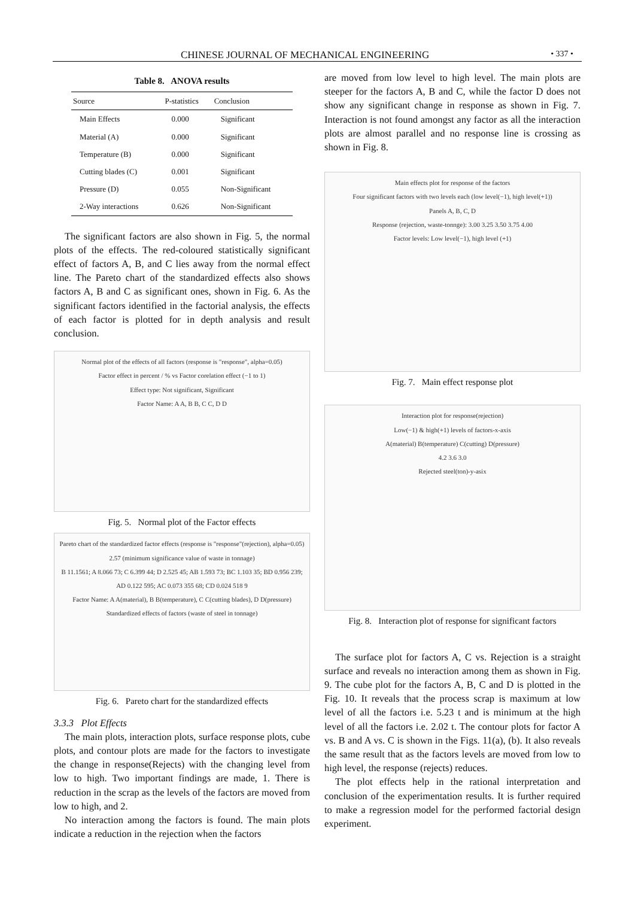CHINESE JOURNAL OF MECHANICAL ENGINEERING • 337 •
Table 8. ANOVA results
| Source | P-statistics | Conclusion |
| --- | --- | --- |
| Main Effects | 0.000 | Significant |
| Material (A) | 0.000 | Significant |
| Temperature (B) | 0.000 | Significant |
| Cutting blades (C) | 0.001 | Significant |
| Pressure (D) | 0.055 | Non-Significant |
| 2-Way interactions | 0.626 | Non-Significant |
The significant factors are also shown in Fig. 5, the normal plots of the effects. The red-coloured statistically significant effect of factors A, B, and C lies away from the normal effect line. The Pareto chart of the standardized effects also shows factors A, B and C as significant ones, shown in Fig. 6. As the significant factors identified in the factorial analysis, the effects of each factor is plotted for in depth analysis and result conclusion.
Normal plot of the effects of all factors (response is "response", alpha=0.05)
Factor effect in percent / % vs Factor corelation effect (−1 to 1)
Effect type: Not significant, Significant
Factor Name: A A, B B, C C, D D
Fig. 5. Normal plot of the Factor effects
Pareto chart of the standardized factor effects (response is "response"(rejection), alpha=0.05)
2.57 (minimum significance value of waste in tonnage)
B 11.1561; A 8.066 73; C 6.399 44; D 2.525 45; AB 1.593 73; BC 1.103 35; BD 0.956 239; AD 0.122 595; AC 0.073 355 68; CD 0.024 518 9
Factor Name: A A(material), B B(temperature), C C(cutting blades), D D(pressure)
Standardized effects of factors (waste of steel in tonnage)
Fig. 6. Pareto chart for the standardized effects
3.3.3 Plot Effects
The main plots, interaction plots, surface response plots, cube plots, and contour plots are made for the factors to investigate the change in response(Rejects) with the changing level from low to high. Two important findings are made, 1. There is reduction in the scrap as the levels of the factors are moved from low to high, and 2.
No interaction among the factors is found. The main plots indicate a reduction in the rejection when the factors
are moved from low level to high level. The main plots are steeper for the factors A, B and C, while the factor D does not show any significant change in response as shown in Fig. 7. Interaction is not found amongst any factor as all the interaction plots are almost parallel and no response line is crossing as shown in Fig. 8.
Main effects plot for response of the factors
Four significant factors with two levels each (low level(−1), high level(+1))
Panels A, B, C, D
Response (rejection, waste-tonnge): 3.00 3.25 3.50 3.75 4.00
Factor levels: Low level(−1), high level (+1)
Fig. 7. Main effect response plot
Interaction plot for response(rejection)
Low(−1) & high(+1) levels of factors-x-axis
A(material) B(temperature) C(cutting) D(pressure)
4.2 3.6 3.0
Rejected steel(ton)-y-asix
Fig. 8. Interaction plot of response for significant factors
The surface plot for factors A, C vs. Rejection is a straight surface and reveals no interaction among them as shown in Fig. 9. The cube plot for the factors A, B, C and D is plotted in the Fig. 10. It reveals that the process scrap is maximum at low level of all the factors i.e. 5.23 t and is minimum at the high level of all the factors i.e. 2.02 t. The contour plots for factor A vs. B and A vs. C is shown in the Figs. 11(a), (b). It also reveals the same result that as the factors levels are moved from low to high level, the response (rejects) reduces.
The plot effects help in the rational interpretation and conclusion of the experimentation results. It is further required to make a regression model for the performed factorial design experiment.